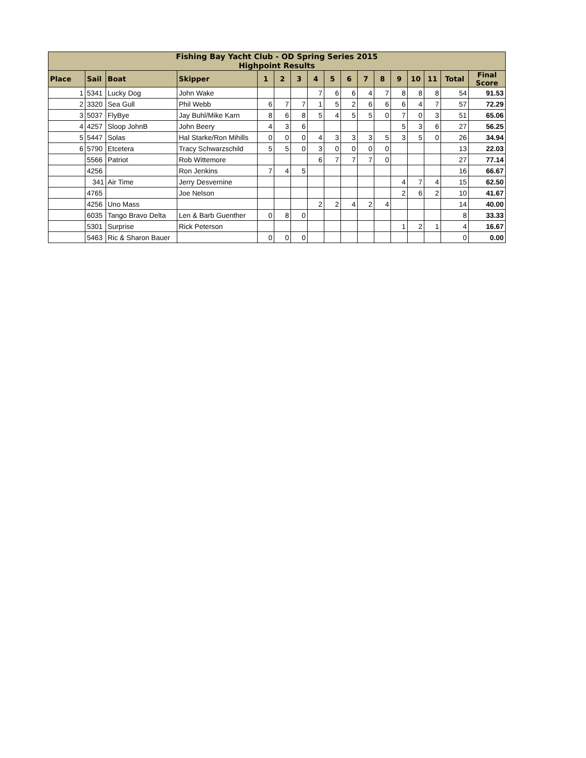| Fishing Bay Yacht Club - OD Spring Series 2015 Highpoint Results | | | | | | | | | | | | | | | | |
| --- | --- | --- | --- | --- | --- | --- | --- | --- | --- | --- | --- | --- | --- | --- | --- | --- |
| Place | Sail | Boat | Skipper | 1 | 2 | 3 | 4 | 5 | 6 | 7 | 8 | 9 | 10 | 11 | Total | Final Score |
| 1 | 5341 | Lucky Dog | John Wake | | | | 7 | 6 | 6 | 4 | 7 | 8 | 8 | 8 | 54 | 91.53 |
| 2 | 3320 | Sea Gull | Phil Webb | 6 | 7 | 7 | 1 | 5 | 2 | 6 | 6 | 6 | 4 | 7 | 57 | 72.29 |
| 3 | 5037 | FlyBye | Jay Buhl/Mike Karn | 8 | 6 | 8 | 5 | 4 | 5 | 5 | 0 | 7 | 0 | 3 | 51 | 65.06 |
| 4 | 4257 | Sloop JohnB | John Beery | 4 | 3 | 6 | | | | | | 5 | 3 | 6 | 27 | 56.25 |
| 5 | 5447 | Solas | Hal Starke/Ron Mihills | 0 | 0 | 0 | 4 | 3 | 3 | 3 | 5 | 3 | 5 | 0 | 26 | 34.94 |
| 6 | 5790 | Etcetera | Tracy Schwarzschild | 5 | 5 | 0 | 3 | 0 | 0 | 0 | 0 | | | | 13 | 22.03 |
| | 5566 | Patriot | Rob Wittemore | | | | 6 | 7 | 7 | 7 | 0 | | | | 27 | 77.14 |
| | 4256 | | Ron Jenkins | 7 | 4 | 5 | | | | | | | | | 16 | 66.67 |
| | 341 | Air Time | Jerry Desvernine | | | | | | | | | 4 | 7 | 4 | 15 | 62.50 |
| | 4765 | | Joe Nelson | | | | | | | | | 2 | 6 | 2 | 10 | 41.67 |
| | 4256 | Uno Mass | | | | | 2 | 2 | 4 | 2 | 4 | | | | 14 | 40.00 |
| | 6035 | Tango Bravo Delta | Len & Barb Guenther | 0 | 8 | 0 | | | | | | | | | 8 | 33.33 |
| | 5301 | Surprise | Rick Peterson | | | | | | | | | 1 | 2 | 1 | 4 | 16.67 |
| | 5463 | Ric & Sharon Bauer | | 0 | 0 | 0 | | | | | | | | | 0 | 0.00 |